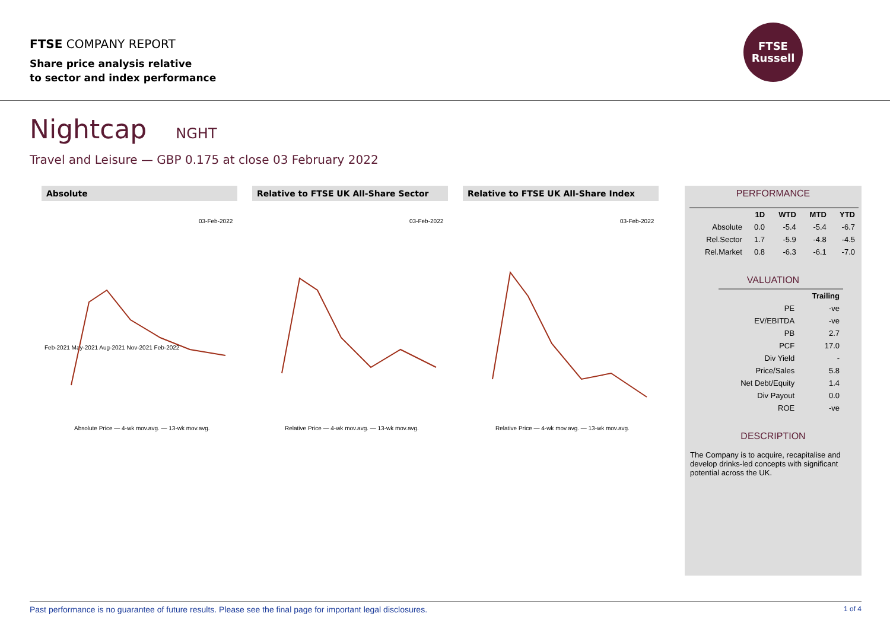FTSE COMPANY REPORT
Share price analysis relative
to sector and index performance
FTSE
Russell
Nightcap NGHT
Travel and Leisure — GBP 0.175 at close 03 February 2022
Absolute
03-Feb-2022
Feb-2021 May-2021 Aug-2021 Nov-2021 Feb-2022
Absolute Price — 4-wk mov.avg. — 13-wk mov.avg.
Relative to FTSE UK All-Share Sector
03-Feb-2022
Relative Price — 4-wk mov.avg. — 13-wk mov.avg.
Relative to FTSE UK All-Share Index
03-Feb-2022
Relative Price — 4-wk mov.avg. — 13-wk mov.avg.
PERFORMANCE
| | 1D | WTD | MTD | YTD |
| --- | --- | --- | --- | --- |
| Absolute | 0.0 | -5.4 | -5.4 | -6.7 |
| Rel.Sector | 1.7 | -5.9 | -4.8 | -4.5 |
| Rel.Market | 0.8 | -6.3 | -6.1 | -7.0 |
VALUATION
| | Trailing |
| --- | --- |
| PE | -ve |
| EV/EBITDA | -ve |
| PB | 2.7 |
| PCF | 17.0 |
| Div Yield | - |
| Price/Sales | 5.8 |
| Net Debt/Equity | 1.4 |
| Div Payout | 0.0 |
| ROE | -ve |
DESCRIPTION
The Company is to acquire, recapitalise and develop drinks-led concepts with significant potential across the UK.
Past performance is no guarantee of future results. Please see the final page for important legal disclosures. 1 of 4